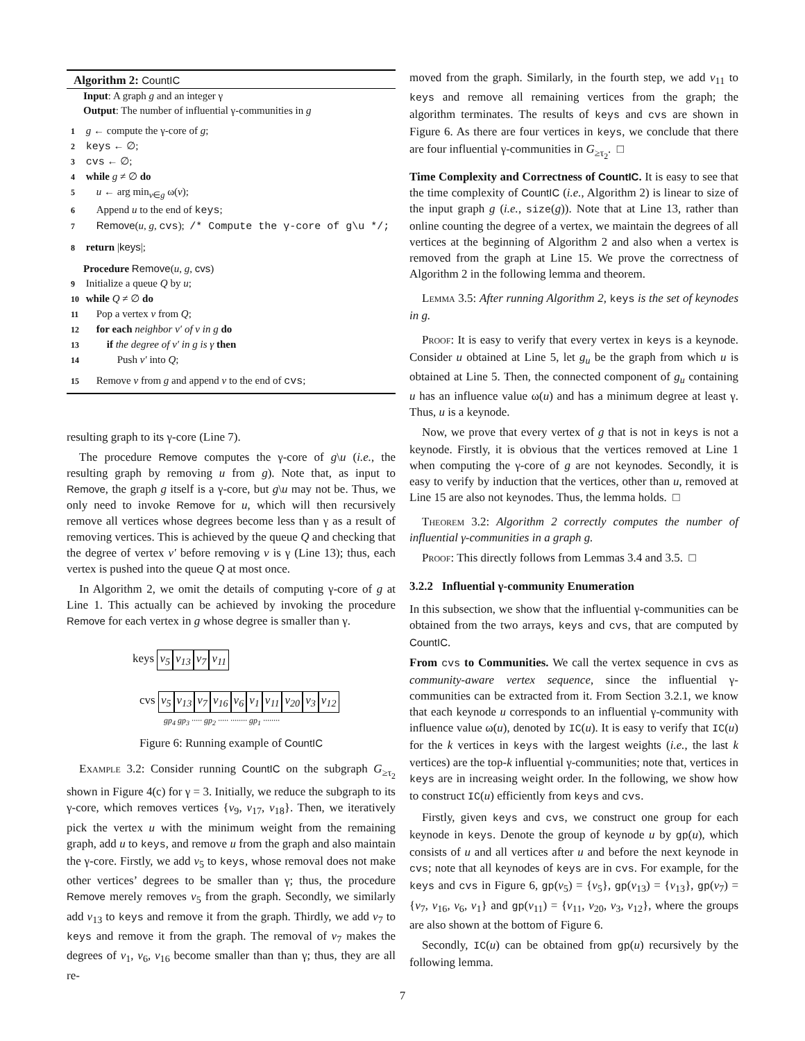Algorithm 2: CountIC
Input: A graph g and an integer γ
Output: The number of influential γ-communities in g
1 g ← compute the γ-core of g;
2 keys ← ∅;
3 cvs ← ∅;
4 while g ≠ ∅ do
5 u ← arg min<sub>v∈g</sub> ω(v);
6 Append u to the end of keys;
7 Remove(u, g, cvs); /* Compute the γ-core of g\u */;
8 return |keys|;
Procedure Remove(u, g, cvs)
9 Initialize a queue Q by u;
10 while Q ≠ ∅ do
11 Pop a vertex v from Q;
12 for each neighbor v′ of v in g do
13 if the degree of v′ in g is γ then
14 Push v′ into Q;
15 Remove v from g and append v to the end of cvs;
resulting graph to its γ-core (Line 7).
The procedure Remove computes the γ-core of g\u (i.e., the resulting graph by removing u from g). Note that, as input to Remove, the graph g itself is a γ-core, but g\u may not be. Thus, we only need to invoke Remove for u, which will then recursively remove all vertices whose degrees become less than γ as a result of removing vertices. This is achieved by the queue Q and checking that the degree of vertex v′ before removing v is γ (Line 13); thus, each vertex is pushed into the queue Q at most once.
In Algorithm 2, we omit the details of computing γ-core of g at Line 1. This actually can be achieved by invoking the procedure Remove for each vertex in g whose degree is smaller than γ.
keys v<sub>5</sub> v<sub>13</sub> v<sub>7</sub> v<sub>11</sub>
cvs v<sub>5</sub> v<sub>13</sub> v<sub>7</sub> v<sub>16</sub> v<sub>6</sub> v<sub>1</sub> v<sub>11</sub> v<sub>20</sub> v<sub>3</sub> v<sub>12</sub>
gp<sub>4</sub> gp<sub>3</sub> ····· gp<sub>2</sub> ····· ········ gp<sub>1</sub> ········
Figure 6: Running example of CountIC
Example 3.2: Consider running CountIC on the subgraph G<sub>≥τ<sub>2</sub></sub> shown in Figure 4(c) for γ = 3. Initially, we reduce the subgraph to its γ-core, which removes vertices {v<sub>9</sub>, v<sub>17</sub>, v<sub>18</sub>}. Then, we iteratively pick the vertex u with the minimum weight from the remaining graph, add u to keys, and remove u from the graph and also maintain the γ-core. Firstly, we add v<sub>5</sub> to keys, whose removal does not make other vertices’ degrees to be smaller than γ; thus, the procedure Remove merely removes v<sub>5</sub> from the graph. Secondly, we similarly add v<sub>13</sub> to keys and remove it from the graph. Thirdly, we add v<sub>7</sub> to keys and remove it from the graph. The removal of v<sub>7</sub> makes the degrees of v<sub>1</sub>, v<sub>6</sub>, v<sub>16</sub> become smaller than than γ; thus, they are all re-
moved from the graph. Similarly, in the fourth step, we add v<sub>11</sub> to keys and remove all remaining vertices from the graph; the algorithm terminates. The results of keys and cvs are shown in Figure 6. As there are four vertices in keys, we conclude that there are four influential γ-communities in G<sub>≥τ<sub>2</sub></sub>. □
Time Complexity and Correctness of CountIC. It is easy to see that the time complexity of CountIC (i.e., Algorithm 2) is linear to size of the input graph g (i.e., size(g)). Note that at Line 13, rather than online counting the degree of a vertex, we maintain the degrees of all vertices at the beginning of Algorithm 2 and also when a vertex is removed from the graph at Line 15. We prove the correctness of Algorithm 2 in the following lemma and theorem.
Lemma 3.5: After running Algorithm 2, keys is the set of keynodes in g.
Proof: It is easy to verify that every vertex in keys is a keynode. Consider u obtained at Line 5, let g<sub>u</sub> be the graph from which u is obtained at Line 5. Then, the connected component of g<sub>u</sub> containing u has an influence value ω(u) and has a minimum degree at least γ. Thus, u is a keynode.
Now, we prove that every vertex of g that is not in keys is not a keynode. Firstly, it is obvious that the vertices removed at Line 1 when computing the γ-core of g are not keynodes. Secondly, it is easy to verify by induction that the vertices, other than u, removed at Line 15 are also not keynodes. Thus, the lemma holds. □
Theorem 3.2: Algorithm 2 correctly computes the number of influential γ-communities in a graph g.
Proof: This directly follows from Lemmas 3.4 and 3.5. □
3.2.2 Influential γ-community Enumeration
In this subsection, we show that the influential γ-communities can be obtained from the two arrays, keys and cvs, that are computed by CountIC.
From cvs to Communities. We call the vertex sequence in cvs as community-aware vertex sequence, since the influential γ-communities can be extracted from it. From Section 3.2.1, we know that each keynode u corresponds to an influential γ-community with influence value ω(u), denoted by IC(u). It is easy to verify that IC(u) for the k vertices in keys with the largest weights (i.e., the last k vertices) are the top-k influential γ-communities; note that, vertices in keys are in increasing weight order. In the following, we show how to construct IC(u) efficiently from keys and cvs.
Firstly, given keys and cvs, we construct one group for each keynode in keys. Denote the group of keynode u by gp(u), which consists of u and all vertices after u and before the next keynode in cvs; note that all keynodes of keys are in cvs. For example, for the keys and cvs in Figure 6, gp(v<sub>5</sub>) = {v<sub>5</sub>}, gp(v<sub>13</sub>) = {v<sub>13</sub>}, gp(v<sub>7</sub>) = {v<sub>7</sub>, v<sub>16</sub>, v<sub>6</sub>, v<sub>1</sub>} and gp(v<sub>11</sub>) = {v<sub>11</sub>, v<sub>20</sub>, v<sub>3</sub>, v<sub>12</sub>}, where the groups are also shown at the bottom of Figure 6.
Secondly, IC(u) can be obtained from gp(u) recursively by the following lemma.
7